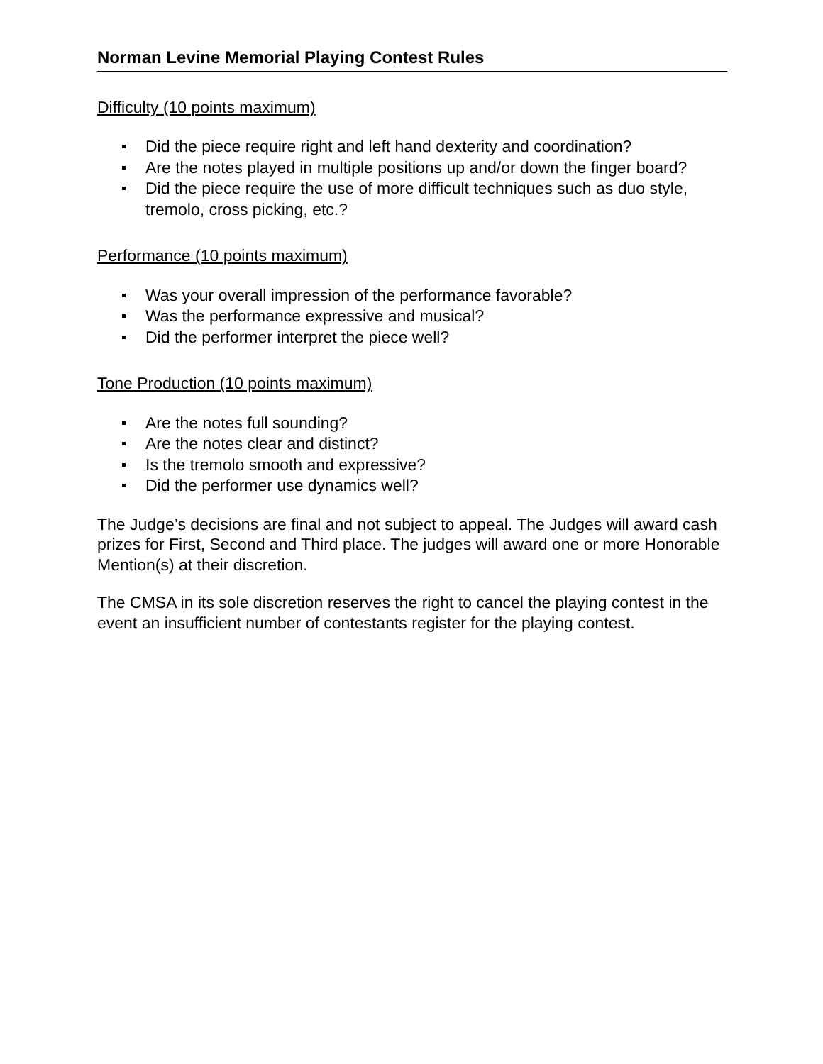Norman Levine Memorial Playing Contest Rules
Difficulty (10 points maximum)
Did the piece require right and left hand dexterity and coordination?
Are the notes played in multiple positions up and/or down the finger board?
Did the piece require the use of more difficult techniques such as duo style, tremolo, cross picking, etc.?
Performance (10 points maximum)
Was your overall impression of the performance favorable?
Was the performance expressive and musical?
Did the performer interpret the piece well?
Tone Production (10 points maximum)
Are the notes full sounding?
Are the notes clear and distinct?
Is the tremolo smooth and expressive?
Did the performer use dynamics well?
The Judge’s decisions are final and not subject to appeal. The Judges will award cash prizes for First, Second and Third place. The judges will award one or more Honorable Mention(s) at their discretion.
The CMSA in its sole discretion reserves the right to cancel the playing contest in the event an insufficient number of contestants register for the playing contest.